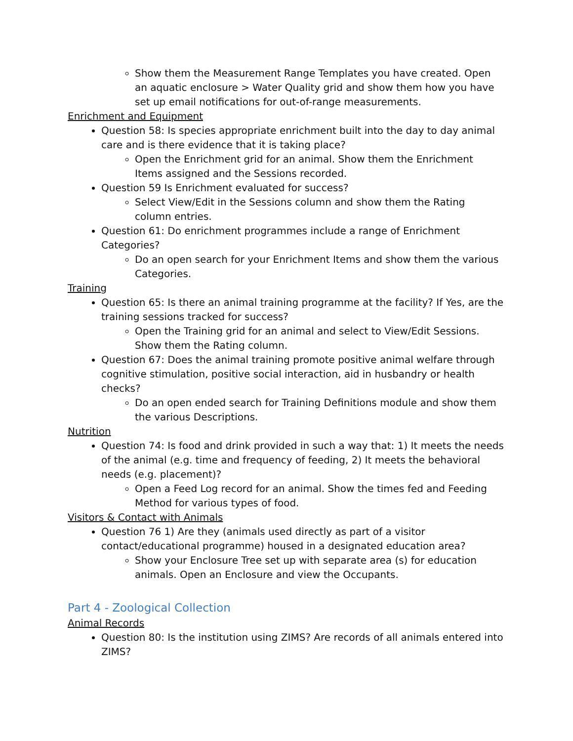Show them the Measurement Range Templates you have created. Open an aquatic enclosure > Water Quality grid and show them how you have set up email notifications for out-of-range measurements.
Enrichment and Equipment
Question 58: Is species appropriate enrichment built into the day to day animal care and is there evidence that it is taking place?
Open the Enrichment grid for an animal. Show them the Enrichment Items assigned and the Sessions recorded.
Question 59 Is Enrichment evaluated for success?
Select View/Edit in the Sessions column and show them the Rating column entries.
Question 61: Do enrichment programmes include a range of Enrichment Categories?
Do an open search for your Enrichment Items and show them the various Categories.
Training
Question 65: Is there an animal training programme at the facility? If Yes, are the training sessions tracked for success?
Open the Training grid for an animal and select to View/Edit Sessions. Show them the Rating column.
Question 67: Does the animal training promote positive animal welfare through cognitive stimulation, positive social interaction, aid in husbandry or health checks?
Do an open ended search for Training Definitions module and show them the various Descriptions.
Nutrition
Question 74: Is food and drink provided in such a way that: 1) It meets the needs of the animal (e.g. time and frequency of feeding, 2) It meets the behavioral needs (e.g. placement)?
Open a Feed Log record for an animal. Show the times fed and Feeding Method for various types of food.
Visitors & Contact with Animals
Question 76 1) Are they (animals used directly as part of a visitor contact/educational programme) housed in a designated education area?
Show your Enclosure Tree set up with separate area (s) for education animals. Open an Enclosure and view the Occupants.
Part 4 - Zoological Collection
Animal Records
Question 80: Is the institution using ZIMS? Are records of all animals entered into ZIMS?